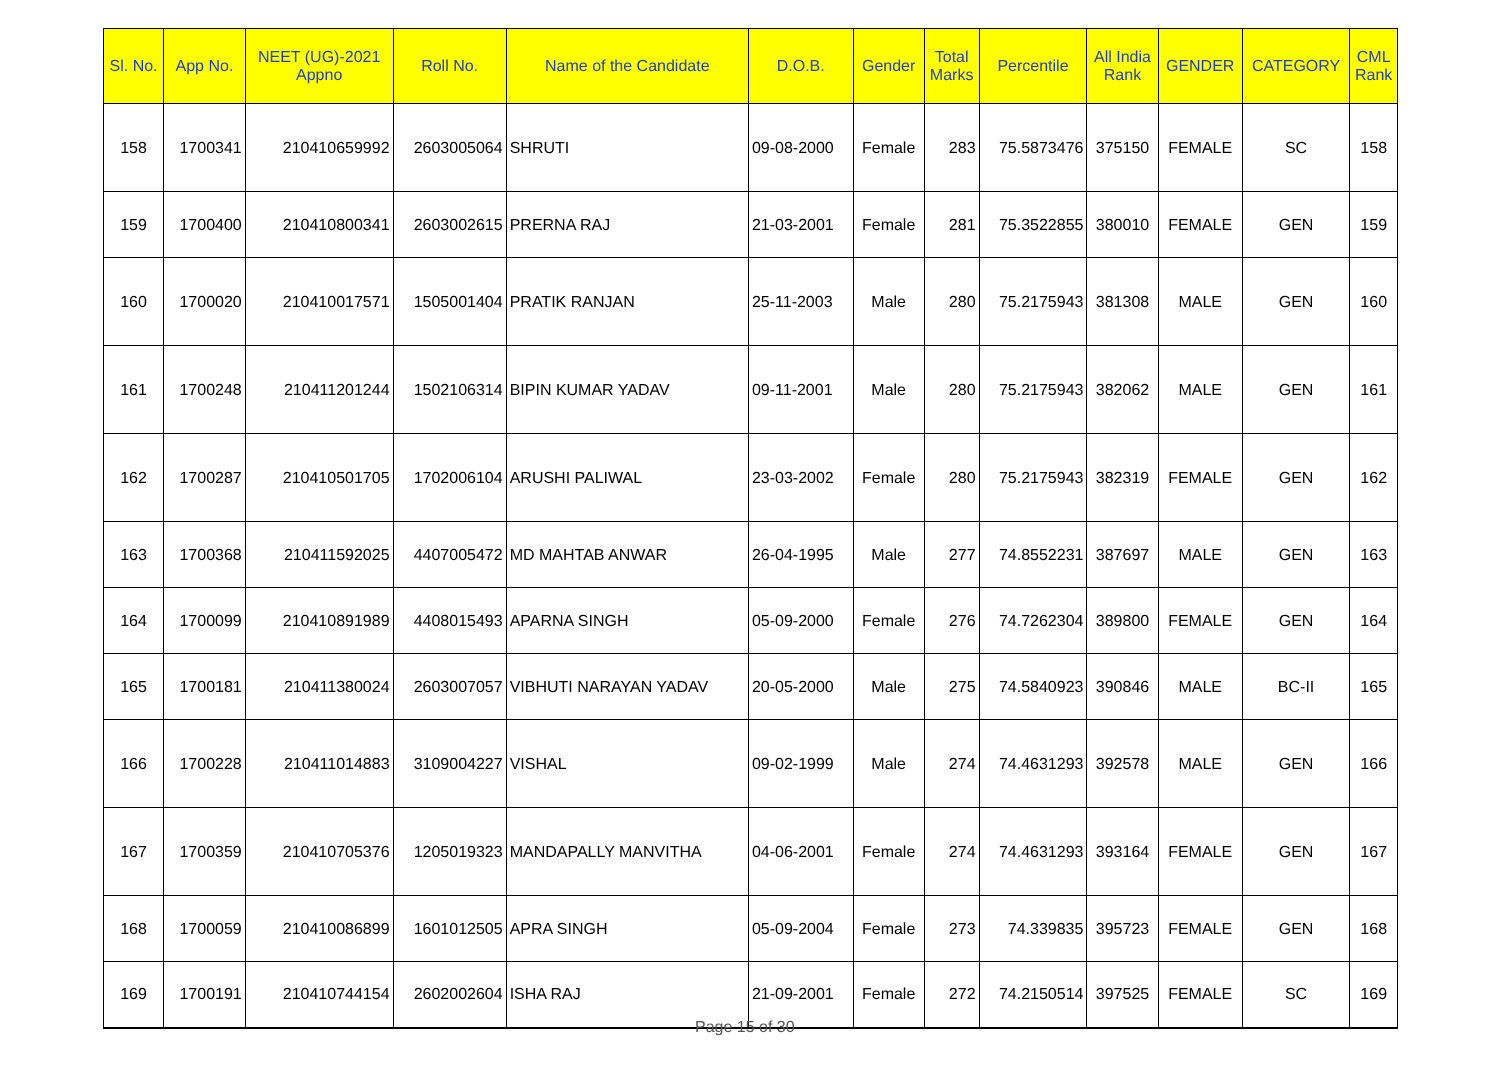| Sl. No. | App No. | NEET (UG)-2021 Appno | Roll No. | Name of the Candidate | D.O.B. | Gender | Total Marks | Percentile | All India Rank | GENDER | CATEGORY | CML Rank |
| --- | --- | --- | --- | --- | --- | --- | --- | --- | --- | --- | --- | --- |
| 158 | 1700341 | 210410659992 | 2603005064 | SHRUTI | 09-08-2000 | Female | 283 | 75.5873476 | 375150 | FEMALE | SC | 158 |
| 159 | 1700400 | 210410800341 | 2603002615 | PRERNA RAJ | 21-03-2001 | Female | 281 | 75.3522855 | 380010 | FEMALE | GEN | 159 |
| 160 | 1700020 | 210410017571 | 1505001404 | PRATIK RANJAN | 25-11-2003 | Male | 280 | 75.2175943 | 381308 | MALE | GEN | 160 |
| 161 | 1700248 | 210411201244 | 1502106314 | BIPIN KUMAR YADAV | 09-11-2001 | Male | 280 | 75.2175943 | 382062 | MALE | GEN | 161 |
| 162 | 1700287 | 210410501705 | 1702006104 | ARUSHI PALIWAL | 23-03-2002 | Female | 280 | 75.2175943 | 382319 | FEMALE | GEN | 162 |
| 163 | 1700368 | 210411592025 | 4407005472 | MD MAHTAB ANWAR | 26-04-1995 | Male | 277 | 74.8552231 | 387697 | MALE | GEN | 163 |
| 164 | 1700099 | 210410891989 | 4408015493 | APARNA SINGH | 05-09-2000 | Female | 276 | 74.7262304 | 389800 | FEMALE | GEN | 164 |
| 165 | 1700181 | 210411380024 | 2603007057 | VIBHUTI NARAYAN YADAV | 20-05-2000 | Male | 275 | 74.5840923 | 390846 | MALE | BC-II | 165 |
| 166 | 1700228 | 210411014883 | 3109004227 | VISHAL | 09-02-1999 | Male | 274 | 74.4631293 | 392578 | MALE | GEN | 166 |
| 167 | 1700359 | 210410705376 | 1205019323 | MANDAPALLY MANVITHA | 04-06-2001 | Female | 274 | 74.4631293 | 393164 | FEMALE | GEN | 167 |
| 168 | 1700059 | 210410086899 | 1601012505 | APRA SINGH | 05-09-2004 | Female | 273 | 74.339835 | 395723 | FEMALE | GEN | 168 |
| 169 | 1700191 | 210410744154 | 2602002604 | ISHA RAJ | 21-09-2001 | Female | 272 | 74.2150514 | 397525 | FEMALE | SC | 169 |
Page 15 of 30